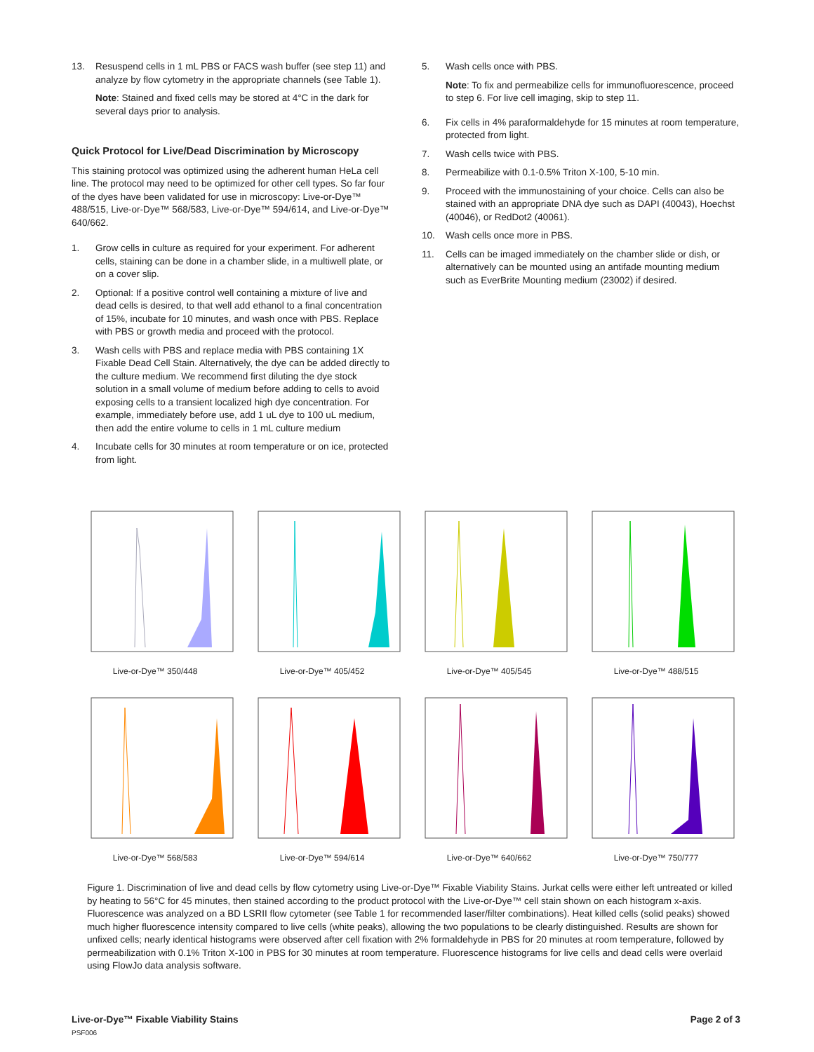13. Resuspend cells in 1 mL PBS or FACS wash buffer (see step 11) and analyze by flow cytometry in the appropriate channels (see Table 1).
Note: Stained and fixed cells may be stored at 4°C in the dark for several days prior to analysis.
Quick Protocol for Live/Dead Discrimination by Microscopy
This staining protocol was optimized using the adherent human HeLa cell line. The protocol may need to be optimized for other cell types. So far four of the dyes have been validated for use in microscopy: Live-or-Dye™ 488/515, Live-or-Dye™ 568/583, Live-or-Dye™ 594/614, and Live-or-Dye™ 640/662.
1. Grow cells in culture as required for your experiment. For adherent cells, staining can be done in a chamber slide, in a multiwell plate, or on a cover slip.
2. Optional: If a positive control well containing a mixture of live and dead cells is desired, to that well add ethanol to a final concentration of 15%, incubate for 10 minutes, and wash once with PBS. Replace with PBS or growth media and proceed with the protocol.
3. Wash cells with PBS and replace media with PBS containing 1X Fixable Dead Cell Stain. Alternatively, the dye can be added directly to the culture medium. We recommend first diluting the dye stock solution in a small volume of medium before adding to cells to avoid exposing cells to a transient localized high dye concentration. For example, immediately before use, add 1 uL dye to 100 uL medium, then add the entire volume to cells in 1 mL culture medium
4. Incubate cells for 30 minutes at room temperature or on ice, protected from light.
5. Wash cells once with PBS.
Note: To fix and permeabilize cells for immunofluorescence, proceed to step 6. For live cell imaging, skip to step 11.
6. Fix cells in 4% paraformaldehyde for 15 minutes at room temperature, protected from light.
7. Wash cells twice with PBS.
8. Permeabilize with 0.1-0.5% Triton X-100, 5-10 min.
9. Proceed with the immunostaining of your choice. Cells can also be stained with an appropriate DNA dye such as DAPI (40043), Hoechst (40046), or RedDot2 (40061).
10. Wash cells once more in PBS.
11. Cells can be imaged immediately on the chamber slide or dish, or alternatively can be mounted using an antifade mounting medium such as EverBrite Mounting medium (23002) if desired.
Live-or-Dye™ 350/448
Live-or-Dye™ 405/452
Live-or-Dye™ 405/545
Live-or-Dye™ 488/515
Live-or-Dye™ 568/583
Live-or-Dye™ 594/614
Live-or-Dye™ 640/662
Live-or-Dye™ 750/777
Figure 1. Discrimination of live and dead cells by flow cytometry using Live-or-Dye™ Fixable Viability Stains. Jurkat cells were either left untreated or killed by heating to 56°C for 45 minutes, then stained according to the product protocol with the Live-or-Dye™ cell stain shown on each histogram x-axis. Fluorescence was analyzed on a BD LSRII flow cytometer (see Table 1 for recommended laser/filter combinations). Heat killed cells (solid peaks) showed much higher fluorescence intensity compared to live cells (white peaks), allowing the two populations to be clearly distinguished. Results are shown for unfixed cells; nearly identical histograms were observed after cell fixation with 2% formaldehyde in PBS for 20 minutes at room temperature, followed by permeabilization with 0.1% Triton X-100 in PBS for 30 minutes at room temperature. Fluorescence histograms for live cells and dead cells were overlaid using FlowJo data analysis software.
Live-or-Dye™ Fixable Viability Stains
PSF006
Page 2 of 3